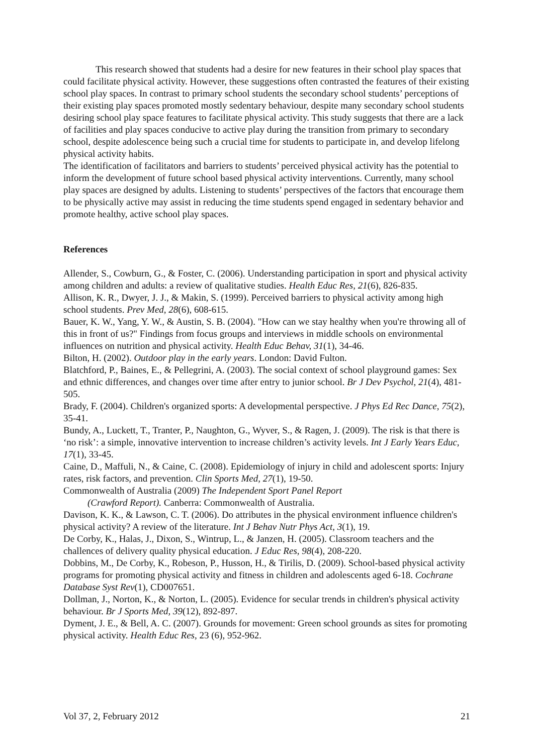This research showed that students had a desire for new features in their school play spaces that could facilitate physical activity. However, these suggestions often contrasted the features of their existing school play spaces. In contrast to primary school students the secondary school students’ perceptions of their existing play spaces promoted mostly sedentary behaviour, despite many secondary school students desiring school play space features to facilitate physical activity. This study suggests that there are a lack of facilities and play spaces conducive to active play during the transition from primary to secondary school, despite adolescence being such a crucial time for students to participate in, and develop lifelong physical activity habits.
The identification of facilitators and barriers to students’ perceived physical activity has the potential to inform the development of future school based physical activity interventions. Currently, many school play spaces are designed by adults. Listening to students’ perspectives of the factors that encourage them to be physically active may assist in reducing the time students spend engaged in sedentary behavior and promote healthy, active school play spaces.
References
Allender, S., Cowburn, G., & Foster, C. (2006). Understanding participation in sport and physical activity among children and adults: a review of qualitative studies. Health Educ Res, 21(6), 826-835.
Allison, K. R., Dwyer, J. J., & Makin, S. (1999). Perceived barriers to physical activity among high school students. Prev Med, 28(6), 608-615.
Bauer, K. W., Yang, Y. W., & Austin, S. B. (2004). "How can we stay healthy when you're throwing all of this in front of us?" Findings from focus groups and interviews in middle schools on environmental influences on nutrition and physical activity. Health Educ Behav, 31(1), 34-46.
Bilton, H. (2002). Outdoor play in the early years. London: David Fulton.
Blatchford, P., Baines, E., & Pellegrini, A. (2003). The social context of school playground games: Sex and ethnic differences, and changes over time after entry to junior school. Br J Dev Psychol, 21(4), 481-505.
Brady, F. (2004). Children's organized sports: A developmental perspective. J Phys Ed Rec Dance, 75(2), 35-41.
Bundy, A., Luckett, T., Tranter, P., Naughton, G., Wyver, S., & Ragen, J. (2009). The risk is that there is ‘no risk’: a simple, innovative intervention to increase children’s activity levels. Int J Early Years Educ, 17(1), 33-45.
Caine, D., Maffuli, N., & Caine, C. (2008). Epidemiology of injury in child and adolescent sports: Injury rates, risk factors, and prevention. Clin Sports Med, 27(1), 19-50.
Commonwealth of Australia (2009) The Independent Sport Panel Report
(Crawford Report). Canberra: Commonwealth of Australia.
Davison, K. K., & Lawson, C. T. (2006). Do attributes in the physical environment influence children's physical activity? A review of the literature. Int J Behav Nutr Phys Act, 3(1), 19.
De Corby, K., Halas, J., Dixon, S., Wintrup, L., & Janzen, H. (2005). Classroom teachers and the challences of delivery quality physical education. J Educ Res, 98(4), 208-220.
Dobbins, M., De Corby, K., Robeson, P., Husson, H., & Tirilis, D. (2009). School-based physical activity programs for promoting physical activity and fitness in children and adolescents aged 6-18. Cochrane Database Syst Rev(1), CD007651.
Dollman, J., Norton, K., & Norton, L. (2005). Evidence for secular trends in children's physical activity behaviour. Br J Sports Med, 39(12), 892-897.
Dyment, J. E., & Bell, A. C. (2007). Grounds for movement: Green school grounds as sites for promoting physical activity. Health Educ Res, 23 (6), 952-962.
Vol 37, 2, February 2012 21